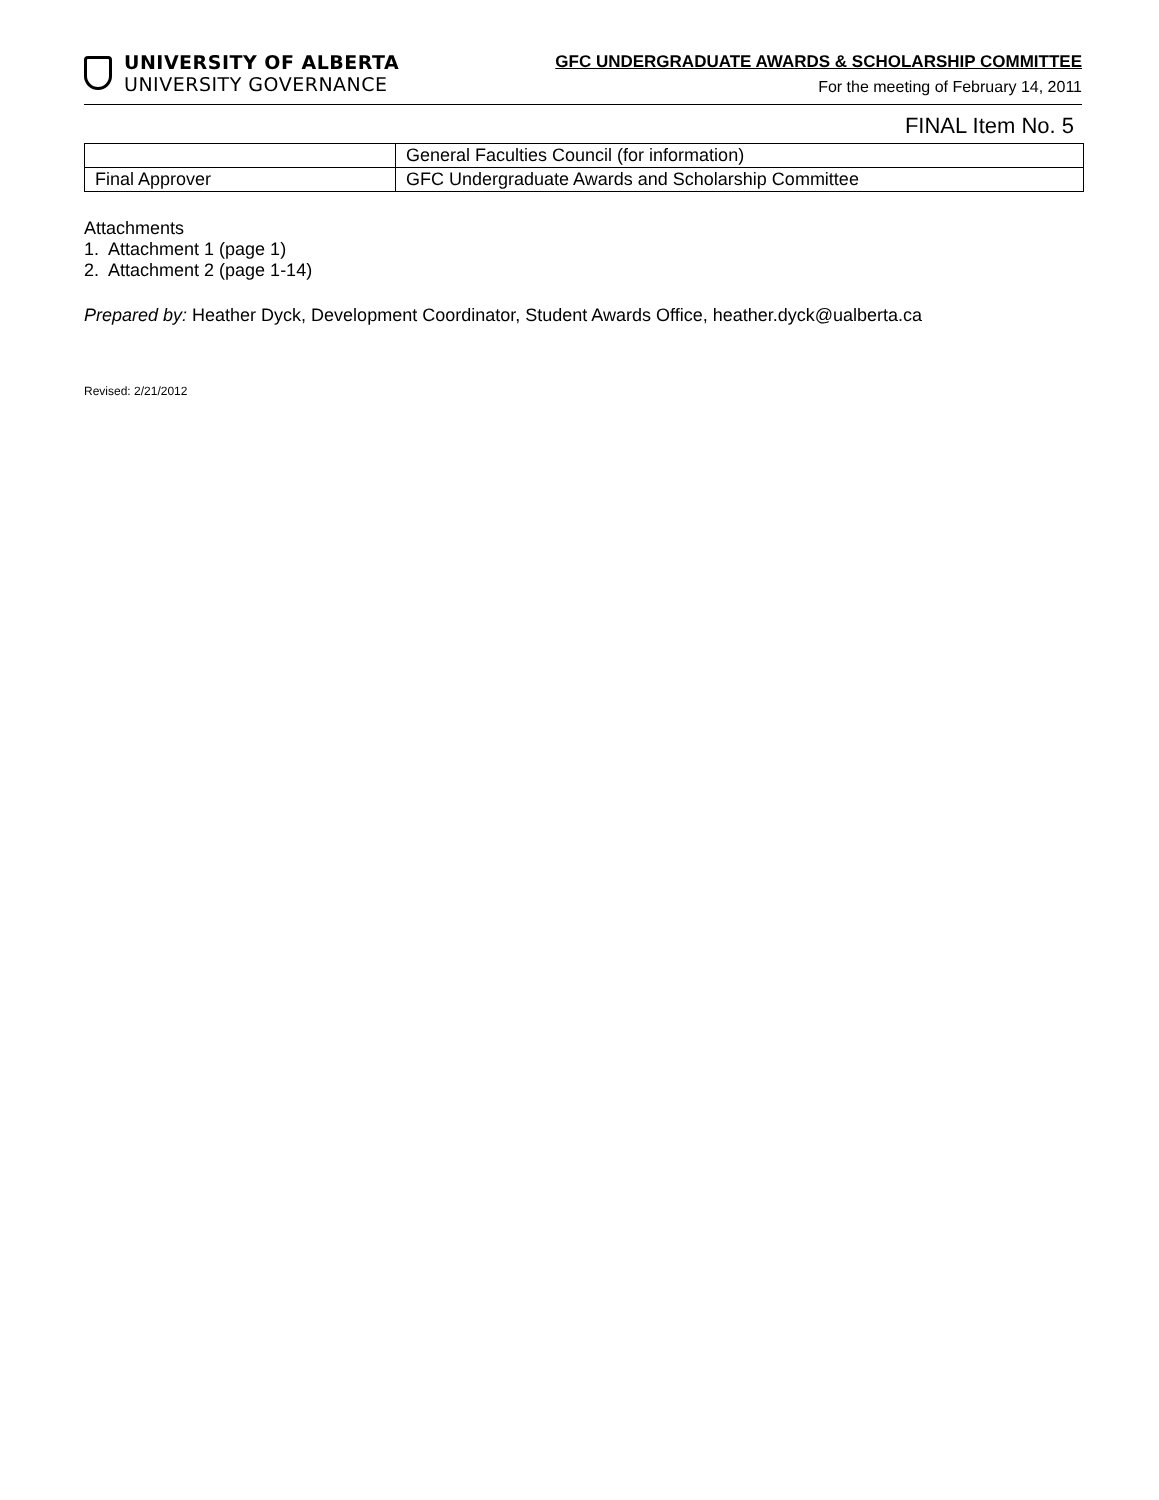UNIVERSITY OF ALBERTA
UNIVERSITY GOVERNANCE
GFC UNDERGRADUATE AWARDS & SCHOLARSHIP COMMITTEE
For the meeting of February 14, 2011
FINAL Item No. 5
| | General Faculties Council (for information) |
| Final Approver | GFC Undergraduate Awards and Scholarship Committee |
Attachments
1. Attachment 1 (page 1)
2. Attachment 2 (page 1-14)
Prepared by: Heather Dyck, Development Coordinator, Student Awards Office, heather.dyck@ualberta.ca
Revised: 2/21/2012